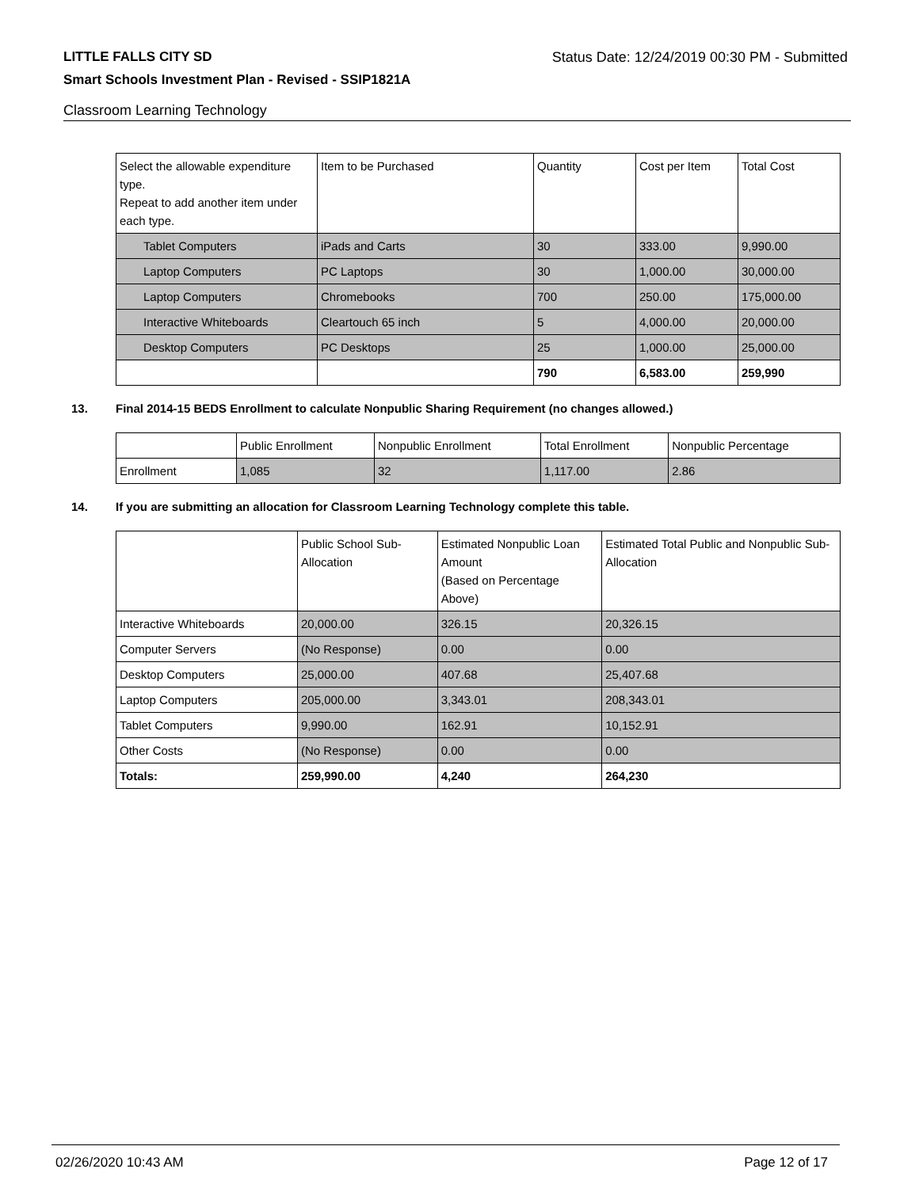LITTLE FALLS CITY SD Status Date: 12/24/2019 00:30 PM - Submitted
Smart Schools Investment Plan - Revised - SSIP1821A
Classroom Learning Technology
| Select the allowable expenditure type. Repeat to add another item under each type. | Item to be Purchased | Quantity | Cost per Item | Total Cost |
| --- | --- | --- | --- | --- |
| Tablet Computers | iPads and Carts | 30 | 333.00 | 9,990.00 |
| Laptop Computers | PC Laptops | 30 | 1,000.00 | 30,000.00 |
| Laptop Computers | Chromebooks | 700 | 250.00 | 175,000.00 |
| Interactive Whiteboards | Cleartouch 65 inch | 5 | 4,000.00 | 20,000.00 |
| Desktop Computers | PC Desktops | 25 | 1,000.00 | 25,000.00 |
| | | 790 | 6,583.00 | 259,990 |
13. Final 2014-15 BEDS Enrollment to calculate Nonpublic Sharing Requirement (no changes allowed.)
| | Public Enrollment | Nonpublic Enrollment | Total Enrollment | Nonpublic Percentage |
| --- | --- | --- | --- | --- |
| Enrollment | 1,085 | 32 | 1,117.00 | 2.86 |
14. If you are submitting an allocation for Classroom Learning Technology complete this table.
| | Public School Sub-Allocation | Estimated Nonpublic Loan Amount (Based on Percentage Above) | Estimated Total Public and Nonpublic Sub-Allocation |
| --- | --- | --- | --- |
| Interactive Whiteboards | 20,000.00 | 326.15 | 20,326.15 |
| Computer Servers | (No Response) | 0.00 | 0.00 |
| Desktop Computers | 25,000.00 | 407.68 | 25,407.68 |
| Laptop Computers | 205,000.00 | 3,343.01 | 208,343.01 |
| Tablet Computers | 9,990.00 | 162.91 | 10,152.91 |
| Other Costs | (No Response) | 0.00 | 0.00 |
| Totals: | 259,990.00 | 4,240 | 264,230 |
02/26/2020 10:43 AM Page 12 of 17